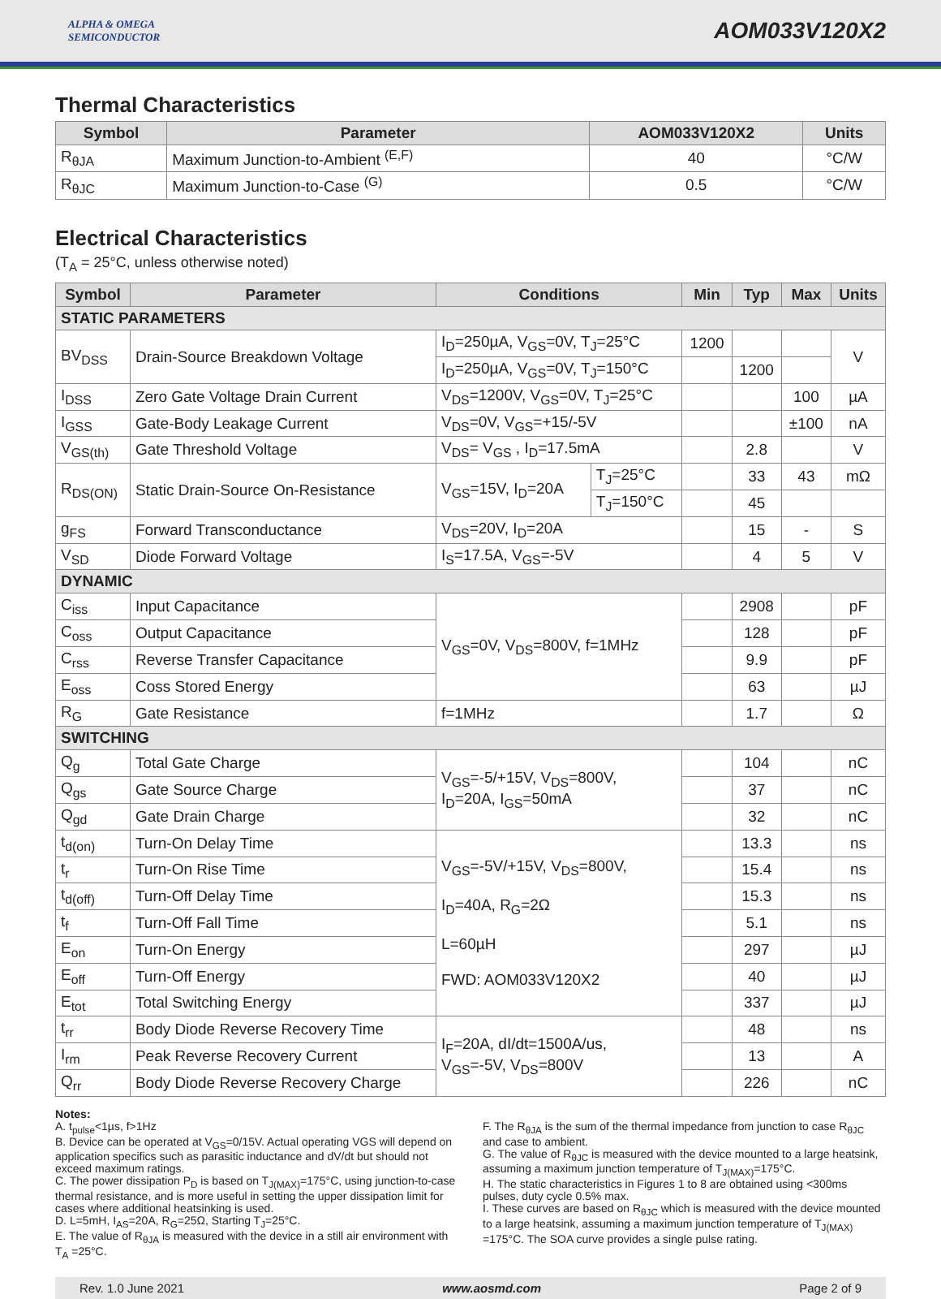ALPHA & OMEGA
SEMICONDUCTOR
AOM033V120X2
Thermal Characteristics
| Symbol | Parameter | AOM033V120X2 | Units |
| --- | --- | --- | --- |
| R<sub>θJA</sub> | Maximum Junction-to-Ambient <sup>(E,F)</sup> | 40 | °C/W |
| R<sub>θJC</sub> | Maximum Junction-to-Case <sup>(G)</sup> | 0.5 | °C/W |
Electrical Characteristics
(T<sub>A</sub> = 25°C, unless otherwise noted)
| Symbol | Parameter | Conditions | | Min | Typ | Max | Units |
| --- | --- | --- | --- | --- | --- | --- | --- |
| STATIC PARAMETERS | | | | | | | |
| BV<sub>DSS</sub> | Drain-Source Breakdown Voltage | I<sub>D</sub>=250µA, V<sub>GS</sub>=0V, T<sub>J</sub>=25°C | | 1200 | | | V |
| | | I<sub>D</sub>=250µA, V<sub>GS</sub>=0V, T<sub>J</sub>=150°C | | | 1200 | | |
| I<sub>DSS</sub> | Zero Gate Voltage Drain Current | V<sub>DS</sub>=1200V, V<sub>GS</sub>=0V, T<sub>J</sub>=25°C | | | | 100 | µA |
| I<sub>GSS</sub> | Gate-Body Leakage Current | V<sub>DS</sub>=0V, V<sub>GS</sub>=+15/-5V | | | | ±100 | nA |
| V<sub>GS(th)</sub> | Gate Threshold Voltage | V<sub>DS</sub>= V<sub>GS</sub> , I<sub>D</sub>=17.5mA | | | 2.8 | | V |
| R<sub>DS(ON)</sub> | Static Drain-Source On-Resistance | V<sub>GS</sub>=15V, I<sub>D</sub>=20A | T<sub>J</sub>=25°C | | 33 | 43 | mΩ |
| | | | T<sub>J</sub>=150°C | | 45 | | |
| g<sub>FS</sub> | Forward Transconductance | V<sub>DS</sub>=20V, I<sub>D</sub>=20A | | | 15 | - | S |
| V<sub>SD</sub> | Diode Forward Voltage | I<sub>S</sub>=17.5A, V<sub>GS</sub>=-5V | | | 4 | 5 | V |
| DYNAMIC | | | | | | | |
| C<sub>iss</sub> | Input Capacitance | V<sub>GS</sub>=0V, V<sub>DS</sub>=800V, f=1MHz | | | 2908 | | pF |
| C<sub>oss</sub> | Output Capacitance | | | | 128 | | pF |
| C<sub>rss</sub> | Reverse Transfer Capacitance | | | | 9.9 | | pF |
| E<sub>oss</sub> | Coss Stored Energy | | | | 63 | | µJ |
| R<sub>G</sub> | Gate Resistance | f=1MHz | | | 1.7 | | Ω |
| SWITCHING | | | | | | | |
| Q<sub>g</sub> | Total Gate Charge | V<sub>GS</sub>=-5/+15V, V<sub>DS</sub>=800V, I<sub>D</sub>=20A, I<sub>GS</sub>=50mA | | | 104 | | nC |
| Q<sub>gs</sub> | Gate Source Charge | | | | 37 | | nC |
| Q<sub>gd</sub> | Gate Drain Charge | | | | 32 | | nC |
| t<sub>d(on)</sub> | Turn-On Delay Time | V<sub>GS</sub>=-5V/+15V, V<sub>DS</sub>=800V, I<sub>D</sub>=40A, R<sub>G</sub>=2Ω L=60µH FWD: AOM033V120X2 | | | 13.3 | | ns |
| t<sub>r</sub> | Turn-On Rise Time | | | | 15.4 | | ns |
| t<sub>d(off)</sub> | Turn-Off Delay Time | | | | 15.3 | | ns |
| t<sub>f</sub> | Turn-Off Fall Time | | | | 5.1 | | ns |
| E<sub>on</sub> | Turn-On Energy | | | | 297 | | µJ |
| E<sub>off</sub> | Turn-Off Energy | | | | 40 | | µJ |
| E<sub>tot</sub> | Total Switching Energy | | | | 337 | | µJ |
| t<sub>rr</sub> | Body Diode Reverse Recovery Time | I<sub>F</sub>=20A, dI/dt=1500A/us, V<sub>GS</sub>=-5V, V<sub>DS</sub>=800V | | | 48 | | ns |
| I<sub>rm</sub> | Peak Reverse Recovery Current | | | | 13 | | A |
| Q<sub>rr</sub> | Body Diode Reverse Recovery Charge | | | | 226 | | nC |
Notes:
A. t<sub>pulse</sub><1µs, f>1Hz
B. Device can be operated at V<sub>GS</sub>=0/15V. Actual operating VGS will depend on application specifics such as parasitic inductance and dV/dt but should not exceed maximum ratings.
C. The power dissipation P<sub>D</sub> is based on T<sub>J(MAX)</sub>=175°C, using junction-to-case thermal resistance, and is more useful in setting the upper dissipation limit for cases where additional heatsinking is used.
D. L=5mH, I<sub>AS</sub>=20A, R<sub>G</sub>=25Ω, Starting T<sub>J</sub>=25°C.
E. The value of R<sub>θJA</sub> is measured with the device in a still air environment with T<sub>A</sub> =25°C.
F. The R<sub>θJA</sub> is the sum of the thermal impedance from junction to case R<sub>θJC</sub> and case to ambient.
G. The value of R<sub>θJC</sub> is measured with the device mounted to a large heatsink, assuming a maximum junction temperature of T<sub>J(MAX)</sub>=175°C.
H. The static characteristics in Figures 1 to 8 are obtained using <300ms pulses, duty cycle 0.5% max.
I. These curves are based on R<sub>θJC</sub> which is measured with the device mounted to a large heatsink, assuming a maximum junction temperature of T<sub>J(MAX)</sub> =175°C. The SOA curve provides a single pulse rating.
Rev. 1.0 June 2021 www.aosmd.com Page 2 of 9